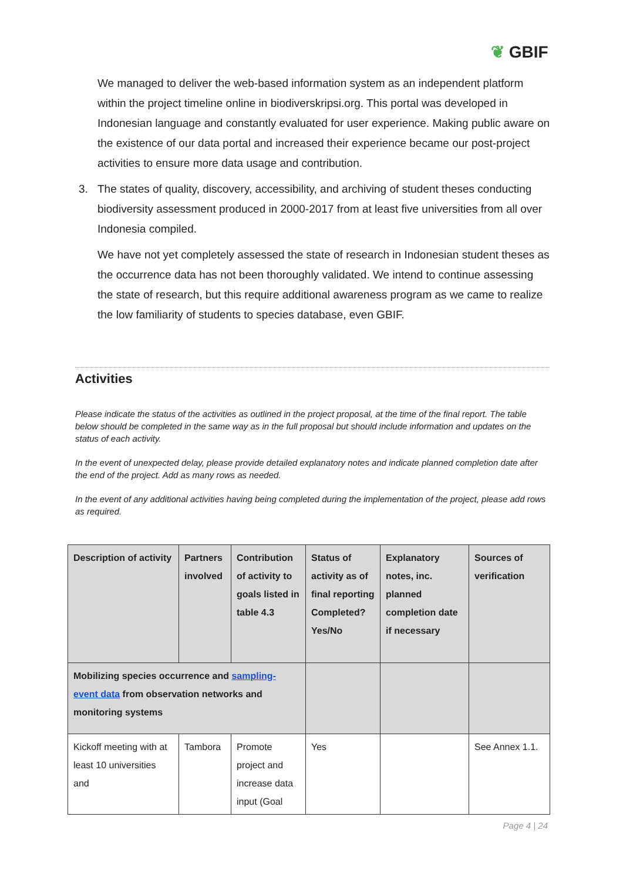❦ GBIF
We managed to deliver the web-based information system as an independent platform within the project timeline online in biodiverskripsi.org. This portal was developed in Indonesian language and constantly evaluated for user experience. Making public aware on the existence of our data portal and increased their experience became our post-project activities to ensure more data usage and contribution.
3. The states of quality, discovery, accessibility, and archiving of student theses conducting biodiversity assessment produced in 2000-2017 from at least five universities from all over Indonesia compiled.
We have not yet completely assessed the state of research in Indonesian student theses as the occurrence data has not been thoroughly validated. We intend to continue assessing the state of research, but this require additional awareness program as we came to realize the low familiarity of students to species database, even GBIF.
Activities
Please indicate the status of the activities as outlined in the project proposal, at the time of the final report. The table below should be completed in the same way as in the full proposal but should include information and updates on the status of each activity.
In the event of unexpected delay, please provide detailed explanatory notes and indicate planned completion date after the end of the project. Add as many rows as needed.
In the event of any additional activities having being completed during the implementation of the project, please add rows as required.
| Description of activity | Partners involved | Contribution of activity to goals listed in table 4.3 | Status of activity as of final reporting Completed? Yes/No | Explanatory notes, inc. planned completion date if necessary | Sources of verification |
| --- | --- | --- | --- | --- | --- |
| Mobilizing species occurrence and sampling-event data from observation networks and monitoring systems | | | | | |
| Kickoff meeting with at least 10 universities and | Tambora | Promote project and increase data input (Goal | Yes | | See Annex 1.1. |
Page 4 | 24